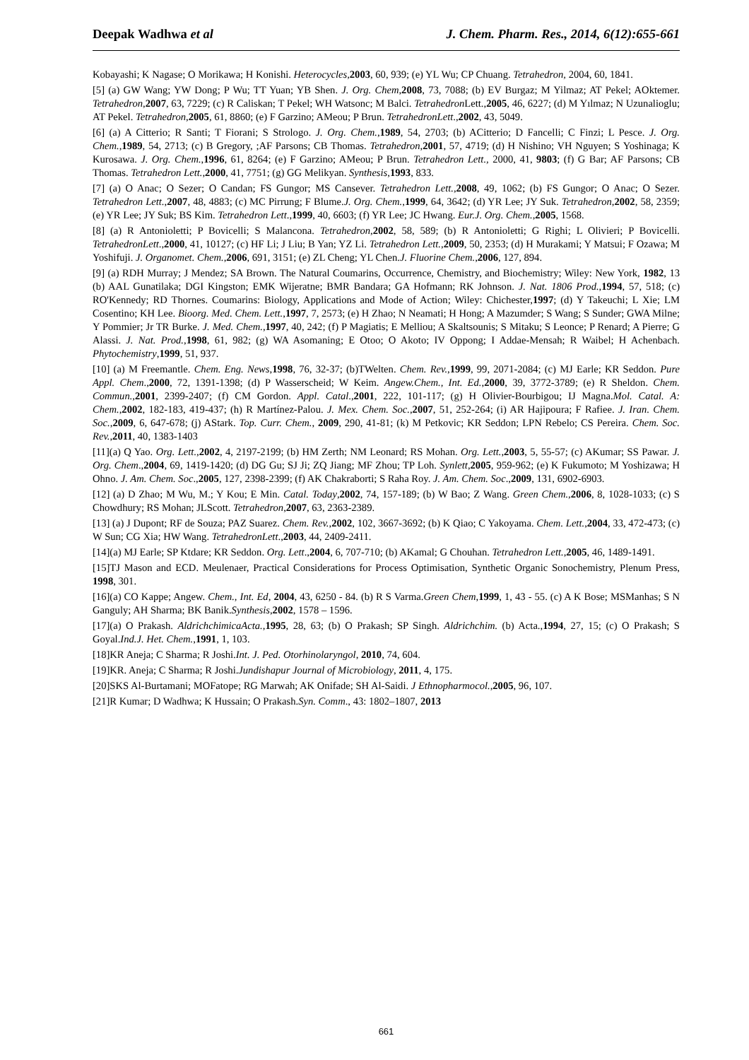Deepak Wadhwa et al J. Chem. Pharm. Res., 2014, 6(12):655-661
Kobayashi; K Nagase; O Morikawa; H Konishi. Heterocycles, 2003, 60, 939; (e) YL Wu; CP Chuang. Tetrahedron, 2004, 60, 1841.
[5] (a) GW Wang; YW Dong; P Wu; TT Yuan; YB Shen. J. Org. Chem,2008, 73, 7088; (b) EV Burgaz; M Yilmaz; AT Pekel; AOktemer. Tetrahedron,2007, 63, 7229; (c) R Caliskan; T Pekel; WH Watsonc; M Balci. Tetrahedron Lett.,2005, 46, 6227; (d) M Yılmaz; N Uzunalioglu; AT Pekel. Tetrahedron,2005, 61, 8860; (e) F Garzino; AMeou; P Brun. TetrahedronLett.,2002, 43, 5049.
[6] (a) A Citterio; R Santi; T Fiorani; S Strologo. J. Org. Chem.,1989, 54, 2703; (b) ACitterio; D Fancelli; C Finzi; L Pesce. J. Org. Chem.,1989, 54, 2713; (c) B Gregory, ;AF Parsons; CB Thomas. Tetrahedron,2001, 57, 4719; (d) H Nishino; VH Nguyen; S Yoshinaga; K Kurosawa. J. Org. Chem.,1996, 61, 8264; (e) F Garzino; AMeou; P Brun. Tetrahedron Lett., 2000, 41, 9803; (f) G Bar; AF Parsons; CB Thomas. Tetrahedron Lett.,2000, 41, 7751; (g) GG Melikyan. Synthesis,1993, 833.
[7] (a) O Anac; O Sezer; O Candan; FS Gungor; MS Cansever. Tetrahedron Lett.,2008, 49, 1062; (b) FS Gungor; O Anac; O Sezer. Tetrahedron Lett.,2007, 48, 4883; (c) MC Pirrung; F Blume.J. Org. Chem.,1999, 64, 3642; (d) YR Lee; JY Suk. Tetrahedron,2002, 58, 2359; (e) YR Lee; JY Suk; BS Kim. Tetrahedron Lett.,1999, 40, 6603; (f) YR Lee; JC Hwang. Eur.J. Org. Chem.,2005, 1568.
[8] (a) R Antonioletti; P Bovicelli; S Malancona. Tetrahedron,2002, 58, 589; (b) R Antonioletti; G Righi; L Olivieri; P Bovicelli. TetrahedronLett.,2000, 41, 10127; (c) HF Li; J Liu; B Yan; YZ Li. Tetrahedron Lett.,2009, 50, 2353; (d) H Murakami; Y Matsui; F Ozawa; M Yoshifuji. J. Organomet. Chem.,2006, 691, 3151; (e) ZL Cheng; YL Chen.J. Fluorine Chem.,2006, 127, 894.
[9] (a) RDH Murray; J Mendez; SA Brown. The Natural Coumarins, Occurrence, Chemistry, and Biochemistry; Wiley: New York, 1982, 13 (b) AAL Gunatilaka; DGI Kingston; EMK Wijeratne; BMR Bandara; GA Hofmann; RK Johnson. J. Nat. 1806 Prod.,1994, 57, 518; (c) RO'Kennedy; RD Thornes. Coumarins: Biology, Applications and Mode of Action; Wiley: Chichester,1997; (d) Y Takeuchi; L Xie; LM Cosentino; KH Lee. Bioorg. Med. Chem. Lett.,1997, 7, 2573; (e) H Zhao; N Neamati; H Hong; A Mazumder; S Wang; S Sunder; GWA Milne; Y Pommier; Jr TR Burke. J. Med. Chem.,1997, 40, 242; (f) P Magiatis; E Melliou; A Skaltsounis; S Mitaku; S Leonce; P Renard; A Pierre; G Alassi. J. Nat. Prod.,1998, 61, 982; (g) WA Asomaning; E Otoo; O Akoto; IV Oppong; I Addae-Mensah; R Waibel; H Achenbach. Phytochemistry,1999, 51, 937.
[10] (a) M Freemantle. Chem. Eng. News,1998, 76, 32-37; (b)TWelten. Chem. Rev.,1999, 99, 2071-2084; (c) MJ Earle; KR Seddon. Pure Appl. Chem.,2000, 72, 1391-1398; (d) P Wasserscheid; W Keim. Angew.Chem., Int. Ed.,2000, 39, 3772-3789; (e) R Sheldon. Chem. Commun.,2001, 2399-2407; (f) CM Gordon. Appl. Catal.,2001, 222, 101-117; (g) H Olivier-Bourbigou; IJ Magna.Mol. Catal. A: Chem.,2002, 182-183, 419-437; (h) R Martínez-Palou. J. Mex. Chem. Soc.,2007, 51, 252-264; (i) AR Hajipoura; F Rafiee. J. Iran. Chem. Soc.,2009, 6, 647-678; (j) AStark. Top. Curr. Chem., 2009, 290, 41-81; (k) M Petkovic; KR Seddon; LPN Rebelo; CS Pereira. Chem. Soc. Rev.,2011, 40, 1383-1403
[11](a) Q Yao. Org. Lett.,2002, 4, 2197-2199; (b) HM Zerth; NM Leonard; RS Mohan. Org. Lett.,2003, 5, 55-57; (c) AKumar; SS Pawar. J. Org. Chem.,2004, 69, 1419-1420; (d) DG Gu; SJ Ji; ZQ Jiang; MF Zhou; TP Loh. Synlett,2005, 959-962; (e) K Fukumoto; M Yoshizawa; H Ohno. J. Am. Chem. Soc.,2005, 127, 2398-2399; (f) AK Chakraborti; S Raha Roy. J. Am. Chem. Soc.,2009, 131, 6902-6903.
[12] (a) D Zhao; M Wu, M.; Y Kou; E Min. Catal. Today,2002, 74, 157-189; (b) W Bao; Z Wang. Green Chem.,2006, 8, 1028-1033; (c) S Chowdhury; RS Mohan; JLScott. Tetrahedron,2007, 63, 2363-2389.
[13] (a) J Dupont; RF de Souza; PAZ Suarez. Chem. Rev.,2002, 102, 3667-3692; (b) K Qiao; C Yakoyama. Chem. Lett.,2004, 33, 472-473; (c) W Sun; CG Xia; HW Wang. TetrahedronLett.,2003, 44, 2409-2411.
[14](a) MJ Earle; SP Ktdare; KR Seddon. Org. Lett.,2004, 6, 707-710; (b) AKamal; G Chouhan. Tetrahedron Lett.,2005, 46, 1489-1491.
[15]TJ Mason and ECD. Meulenaer, Practical Considerations for Process Optimisation, Synthetic Organic Sonochemistry, Plenum Press, 1998, 301.
[16](a) CO Kappe; Angew. Chem., Int. Ed, 2004, 43, 6250 - 84. (b) R S Varma.Green Chem,1999, 1, 43 - 55. (c) A K Bose; MSManhas; S N Ganguly; AH Sharma; BK Banik.Synthesis,2002, 1578 – 1596.
[17](a) O Prakash. AldrichchimicaActa.,1995, 28, 63; (b) O Prakash; SP Singh. Aldrichchim. (b) Acta.,1994, 27, 15; (c) O Prakash; S Goyal.Ind.J. Het. Chem.,1991, 1, 103.
[18]KR Aneja; C Sharma; R Joshi.Int. J. Ped. Otorhinolaryngol, 2010, 74, 604.
[19]KR. Aneja; C Sharma; R Joshi.Jundishapur Journal of Microbiology, 2011, 4, 175.
[20]SKS Al-Burtamani; MOFatope; RG Marwah; AK Onifade; SH Al-Saidi. J Ethnopharmocol.,2005, 96, 107.
[21]R Kumar; D Wadhwa; K Hussain; O Prakash.Syn. Comm., 43: 1802–1807, 2013
661